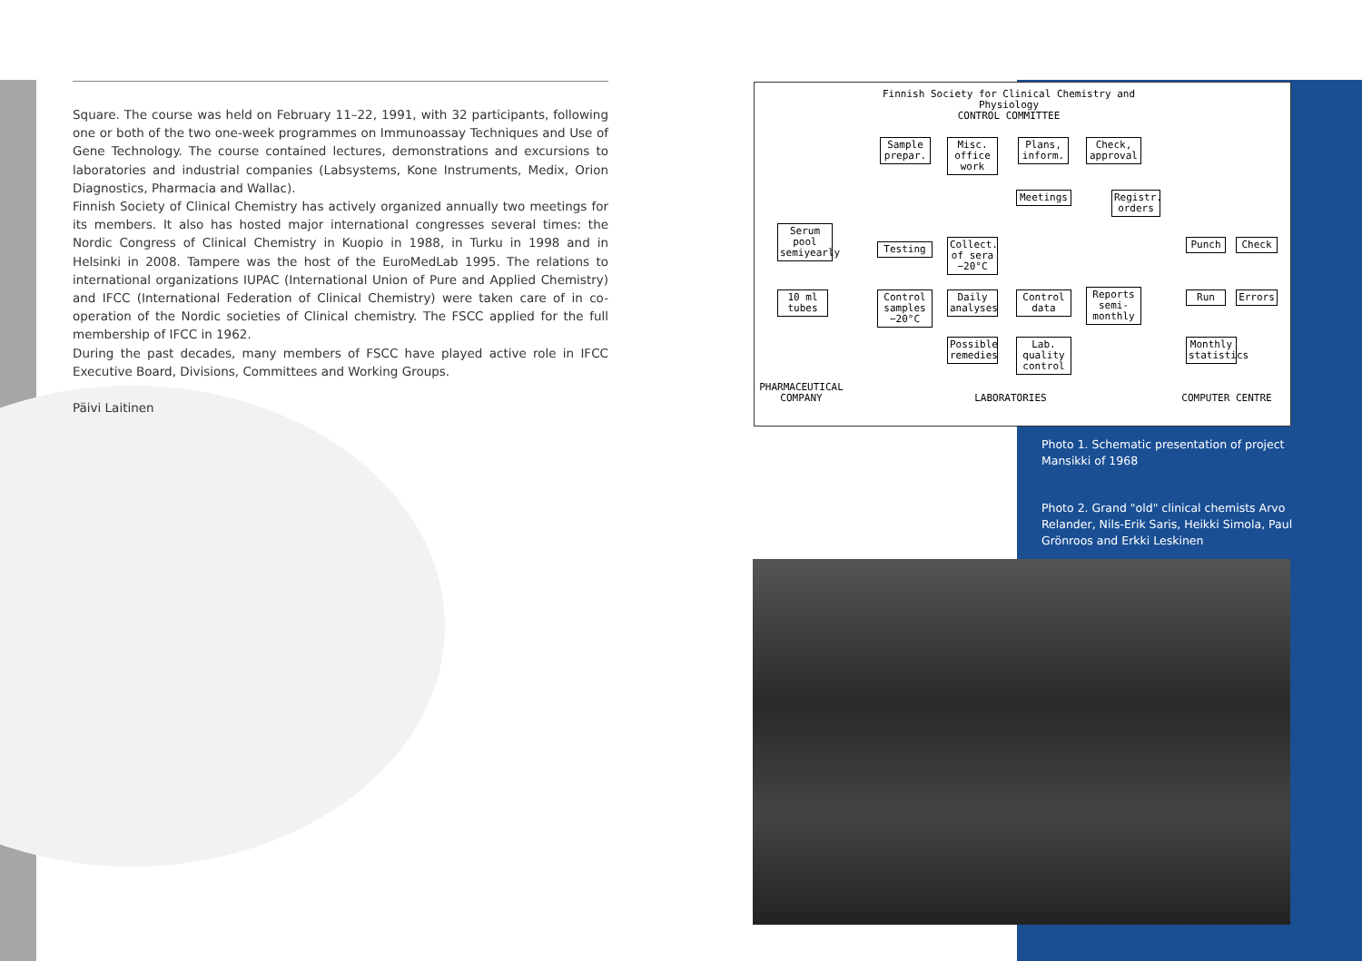Square. The course was held on February 11–22, 1991, with 32 participants, following one or both of the two one-week programmes on Immunoassay Techniques and Use of Gene Technology. The course contained lectures, demonstrations and excursions to laboratories and industrial companies (Labsystems, Kone Instruments, Medix, Orion Diagnostics, Pharmacia and Wallac).
Finnish Society of Clinical Chemistry has actively organized annually two meetings for its members. It also has hosted major international congresses several times: the Nordic Congress of Clinical Chemistry in Kuopio in 1988, in Turku in 1998 and in Helsinki in 2008. Tampere was the host of the EuroMedLab 1995. The relations to international organizations IUPAC (International Union of Pure and Applied Chemistry) and IFCC (International Federation of Clinical Chemistry) were taken care of in co-operation of the Nordic societies of Clinical chemistry. The FSCC applied for the full membership of IFCC in 1962.
During the past decades, many members of FSCC have played active role in IFCC Executive Board, Divisions, Committees and Working Groups.
Päivi Laitinen
Finnish Society for Clinical Chemistry and Physiology
CONTROL COMMITTEE
Sample prepar.
Misc. office work
Plans, inform.
Check, approval
Meetings
Registr. orders
Serum pool semiyearly
Testing
Collect. of sera −20°C
Punch Check
10 ml tubes
Control samples −20°C
Daily analyses
Control data
Reports semi-monthly
Run Errors
Possible remedies
Lab. quality control
Monthly statistics
PHARMACEUTICAL COMPANY
LABORATORIES COMPUTER CENTRE
Photo 1. Schematic presentation of project Mansikki of 1968
Photo 2. Grand "old" clinical chemists Arvo Relander, Nils-Erik Saris, Heikki Simola, Paul Grönroos and Erkki Leskinen